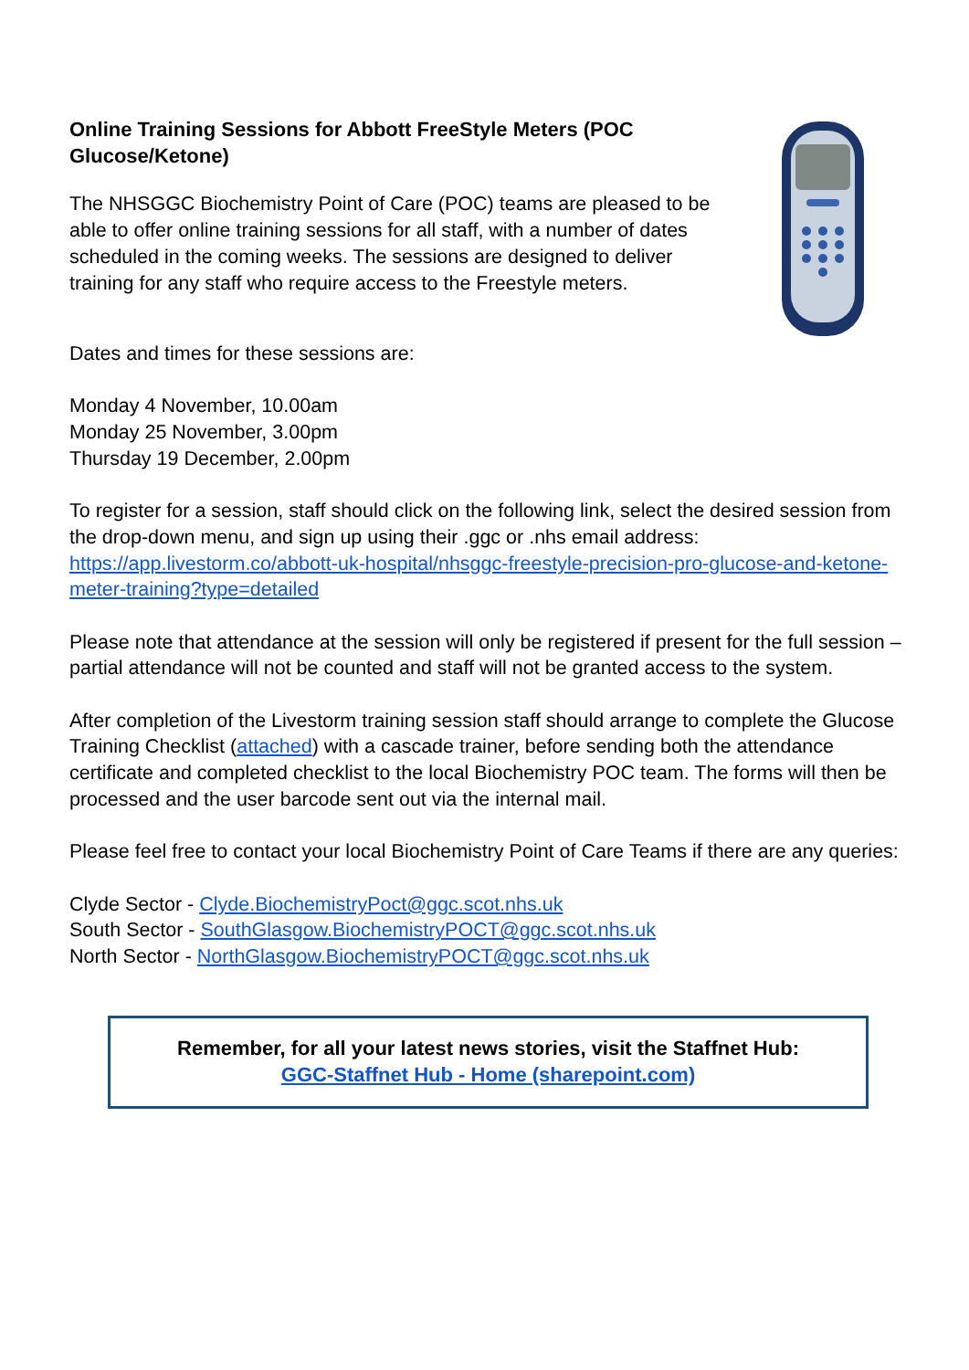Online Training Sessions for Abbott FreeStyle Meters (POC Glucose/Ketone)
The NHSGGC Biochemistry Point of Care (POC) teams are pleased to be able to offer online training sessions for all staff, with a number of dates scheduled in the coming weeks. The sessions are designed to deliver training for any staff who require access to the Freestyle meters.
Dates and times for these sessions are:
Monday 4 November, 10.00am
Monday 25 November, 3.00pm
Thursday 19 December, 2.00pm
To register for a session, staff should click on the following link, select the desired session from the drop-down menu, and sign up using their .ggc or .nhs email address:
https://app.livestorm.co/abbott-uk-hospital/nhsggc-freestyle-precision-pro-glucose-and-ketone-meter-training?type=detailed
Please note that attendance at the session will only be registered if present for the full session – partial attendance will not be counted and staff will not be granted access to the system.
After completion of the Livestorm training session staff should arrange to complete the Glucose Training Checklist (attached) with a cascade trainer, before sending both the attendance certificate and completed checklist to the local Biochemistry POC team. The forms will then be processed and the user barcode sent out via the internal mail.
Please feel free to contact your local Biochemistry Point of Care Teams if there are any queries:
Clyde Sector - Clyde.BiochemistryPoct@ggc.scot.nhs.uk
South Sector - SouthGlasgow.BiochemistryPOCT@ggc.scot.nhs.uk
North Sector - NorthGlasgow.BiochemistryPOCT@ggc.scot.nhs.uk
Remember, for all your latest news stories, visit the Staffnet Hub:
GGC-Staffnet Hub - Home (sharepoint.com)